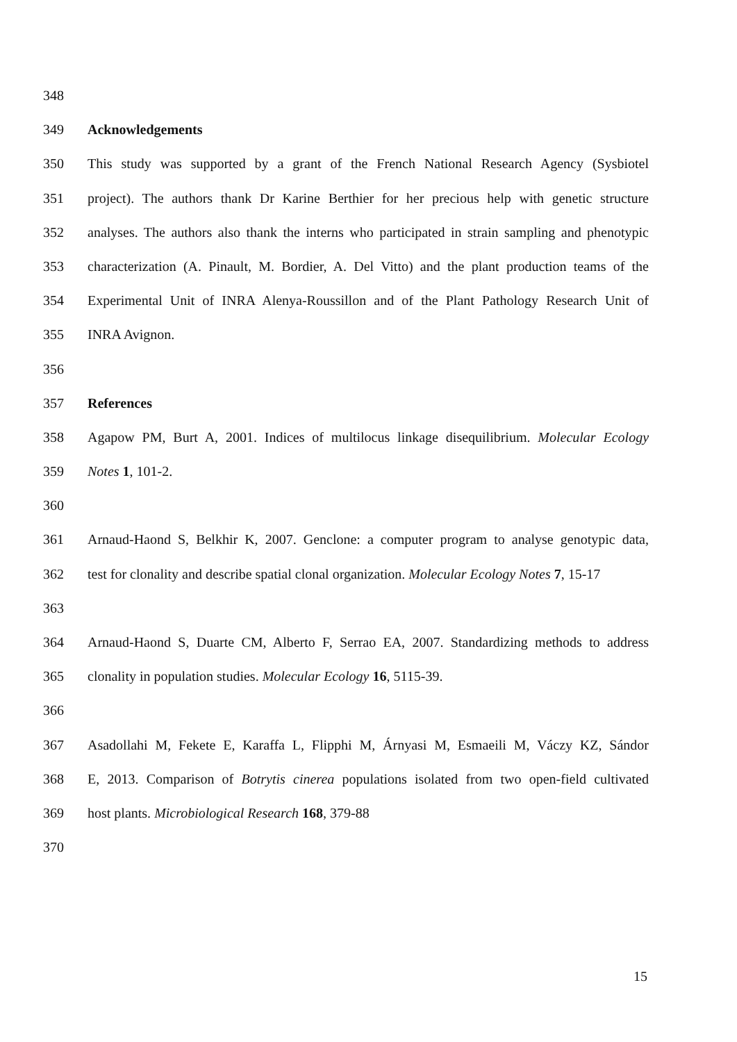348
349 Acknowledgements
350 This study was supported by a grant of the French National Research Agency (Sysbiotel
351 project). The authors thank Dr Karine Berthier for her precious help with genetic structure
352 analyses. The authors also thank the interns who participated in strain sampling and phenotypic
353 characterization (A. Pinault, M. Bordier, A. Del Vitto) and the plant production teams of the
354 Experimental Unit of INRA Alenya-Roussillon and of the Plant Pathology Research Unit of
355 INRA Avignon.
356
357 References
358 Agapow PM, Burt A, 2001. Indices of multilocus linkage disequilibrium. Molecular Ecology
359 Notes 1, 101-2.
360
361 Arnaud-Haond S, Belkhir K, 2007. Genclone: a computer program to analyse genotypic data,
362 test for clonality and describe spatial clonal organization. Molecular Ecology Notes 7, 15-17
363
364 Arnaud-Haond S, Duarte CM, Alberto F, Serrao EA, 2007. Standardizing methods to address
365 clonality in population studies. Molecular Ecology 16, 5115-39.
366
367 Asadollahi M, Fekete E, Karaffa L, Flipphi M, Árnyasi M, Esmaeili M, Váczy KZ, Sándor
368 E, 2013. Comparison of Botrytis cinerea populations isolated from two open-field cultivated
369 host plants. Microbiological Research 168, 379-88
370
15